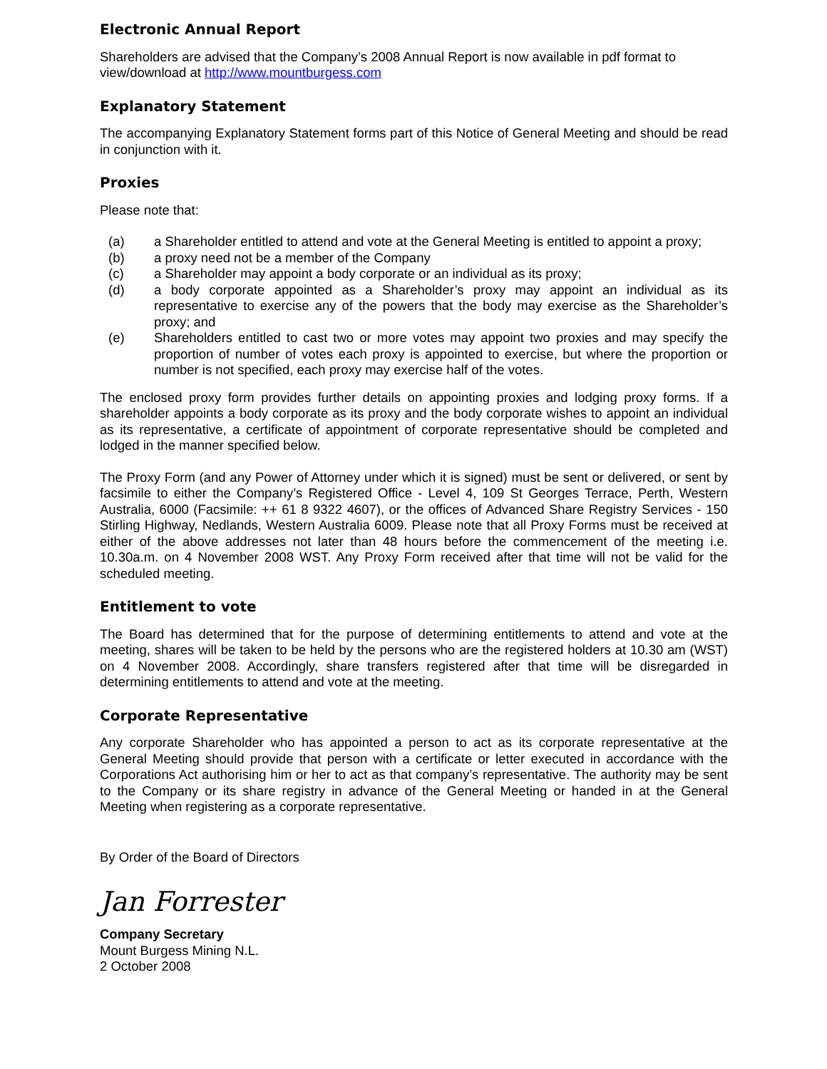Electronic Annual Report
Shareholders are advised that the Company’s 2008 Annual Report is now available in pdf format to view/download at http://www.mountburgess.com
Explanatory Statement
The accompanying Explanatory Statement forms part of this Notice of General Meeting and should be read in conjunction with it.
Proxies
Please note that:
(a) a Shareholder entitled to attend and vote at the General Meeting is entitled to appoint a proxy;
(b) a proxy need not be a member of the Company
(c) a Shareholder may appoint a body corporate or an individual as its proxy;
(d) a body corporate appointed as a Shareholder’s proxy may appoint an individual as its representative to exercise any of the powers that the body may exercise as the Shareholder’s proxy; and
(e) Shareholders entitled to cast two or more votes may appoint two proxies and may specify the proportion of number of votes each proxy is appointed to exercise, but where the proportion or number is not specified, each proxy may exercise half of the votes.
The enclosed proxy form provides further details on appointing proxies and lodging proxy forms. If a shareholder appoints a body corporate as its proxy and the body corporate wishes to appoint an individual as its representative, a certificate of appointment of corporate representative should be completed and lodged in the manner specified below.
The Proxy Form (and any Power of Attorney under which it is signed) must be sent or delivered, or sent by facsimile to either the Company’s Registered Office - Level 4, 109 St Georges Terrace, Perth, Western Australia, 6000 (Facsimile: ++ 61 8 9322 4607), or the offices of Advanced Share Registry Services - 150 Stirling Highway, Nedlands, Western Australia 6009. Please note that all Proxy Forms must be received at either of the above addresses not later than 48 hours before the commencement of the meeting i.e. 10.30a.m. on 4 November 2008 WST. Any Proxy Form received after that time will not be valid for the scheduled meeting.
Entitlement to vote
The Board has determined that for the purpose of determining entitlements to attend and vote at the meeting, shares will be taken to be held by the persons who are the registered holders at 10.30 am (WST) on 4 November 2008. Accordingly, share transfers registered after that time will be disregarded in determining entitlements to attend and vote at the meeting.
Corporate Representative
Any corporate Shareholder who has appointed a person to act as its corporate representative at the General Meeting should provide that person with a certificate or letter executed in accordance with the Corporations Act authorising him or her to act as that company’s representative. The authority may be sent to the Company or its share registry in advance of the General Meeting or handed in at the General Meeting when registering as a corporate representative.
By Order of the Board of Directors
Jan Forrester
Company Secretary
Mount Burgess Mining N.L.
2 October 2008